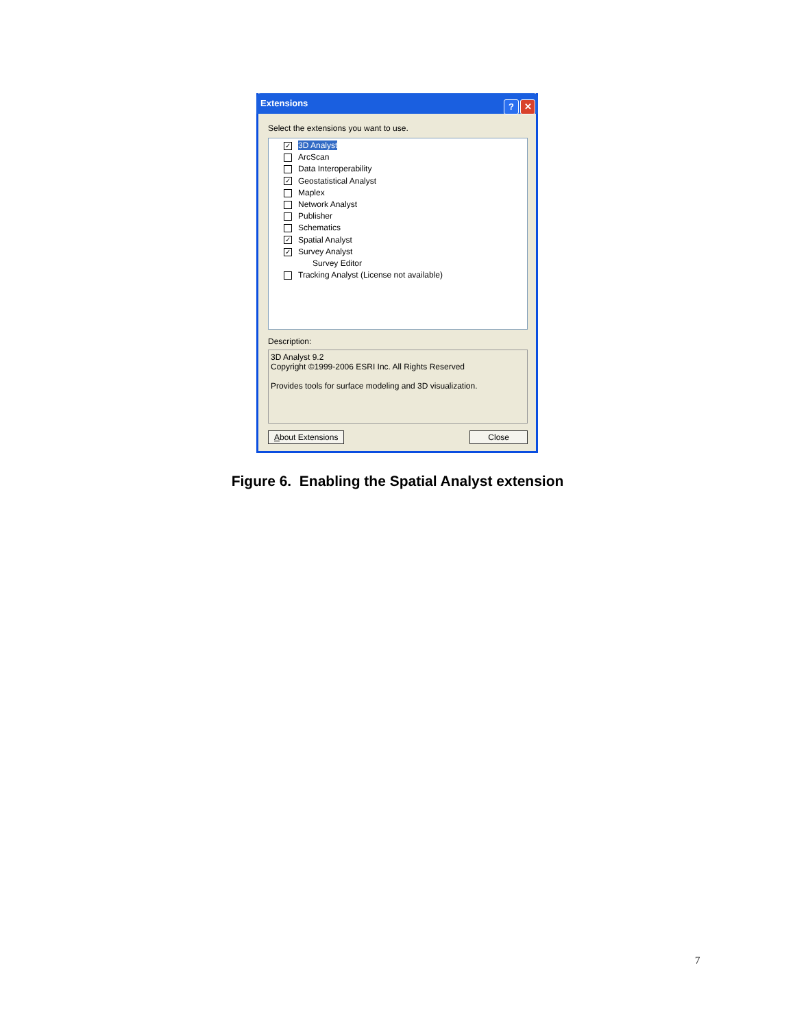Extensions
? ✕
Select the extensions you want to use.
✓ 3D Analyst
ArcScan
Data Interoperability
✓ Geostatistical Analyst
Maplex
Network Analyst
Publisher
Schematics
✓ Spatial Analyst
✓ Survey Analyst
Survey Editor
Tracking Analyst (License not available)
Description:
3D Analyst 9.2
Copyright ©1999-2006 ESRI Inc. All Rights Reserved
Provides tools for surface modeling and 3D visualization.
About Extensions Close
Figure 6. Enabling the Spatial Analyst extension
7